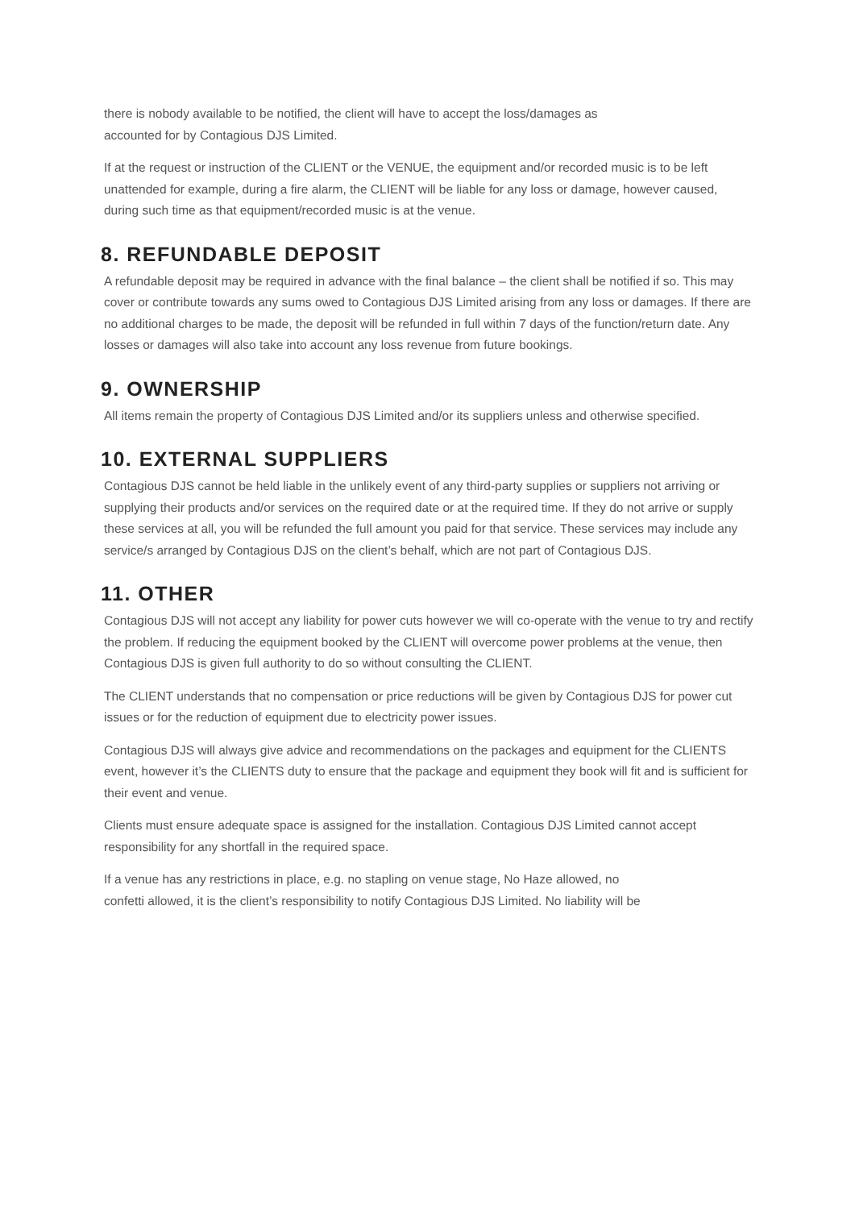there is nobody available to be notified, the client will have to accept the loss/damages as
accounted for by Contagious DJS Limited.
If at the request or instruction of the CLIENT or the VENUE, the equipment and/or recorded music is to be left unattended for example, during a fire alarm, the CLIENT will be liable for any loss or damage, however caused, during such time as that equipment/recorded music is at the venue.
8. REFUNDABLE DEPOSIT
A refundable deposit may be required in advance with the final balance – the client shall be notified if so. This may cover or contribute towards any sums owed to Contagious DJS Limited arising from any loss or damages. If there are no additional charges to be made, the deposit will be refunded in full within 7 days of the function/return date. Any losses or damages will also take into account any loss revenue from future bookings.
9. OWNERSHIP
All items remain the property of Contagious DJS Limited and/or its suppliers unless and otherwise specified.
10. EXTERNAL SUPPLIERS
Contagious DJS cannot be held liable in the unlikely event of any third-party supplies or suppliers not arriving or supplying their products and/or services on the required date or at the required time. If they do not arrive or supply these services at all, you will be refunded the full amount you paid for that service. These services may include any service/s arranged by Contagious DJS on the client’s behalf, which are not part of Contagious DJS.
11. OTHER
Contagious DJS will not accept any liability for power cuts however we will co-operate with the venue to try and rectify the problem. If reducing the equipment booked by the CLIENT will overcome power problems at the venue, then Contagious DJS is given full authority to do so without consulting the CLIENT.
The CLIENT understands that no compensation or price reductions will be given by Contagious DJS for power cut issues or for the reduction of equipment due to electricity power issues.
Contagious DJS will always give advice and recommendations on the packages and equipment for the CLIENTS event, however it’s the CLIENTS duty to ensure that the package and equipment they book will fit and is sufficient for their event and venue.
Clients must ensure adequate space is assigned for the installation. Contagious DJS Limited cannot accept responsibility for any shortfall in the required space.
If a venue has any restrictions in place, e.g. no stapling on venue stage, No Haze allowed, no
confetti allowed, it is the client’s responsibility to notify Contagious DJS Limited. No liability will be